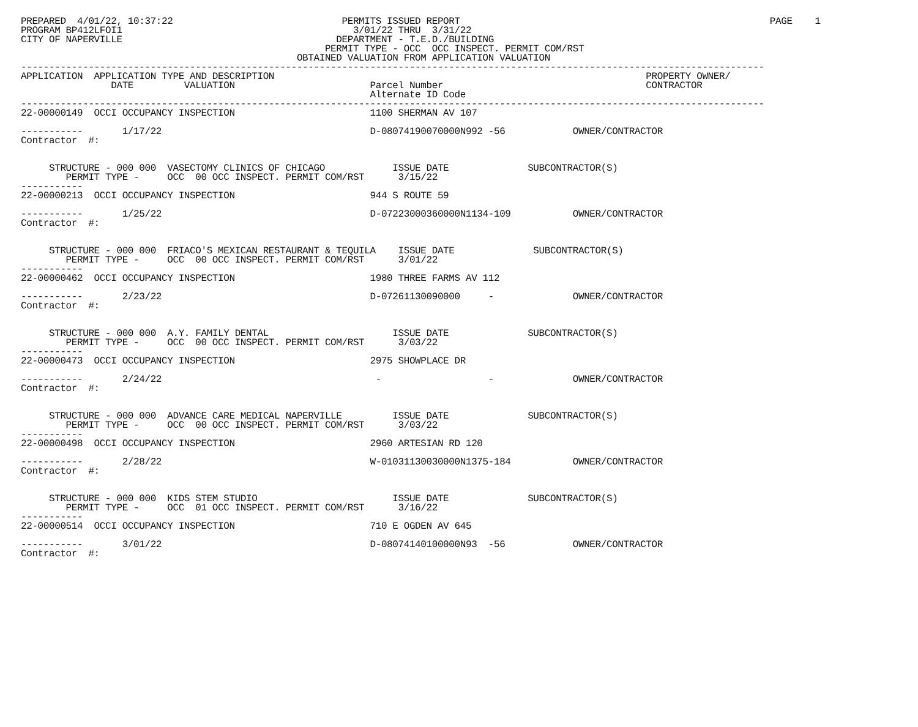PREPARED  4/01/22, 10:37:22                              PERMITS ISSUED REPORT                                                       PAGE    1
PROGRAM BP412LFOI1                                         3/01/22 THRU  3/31/22
CITY OF NAPERVILLE                                      DEPARTMENT - T.E.D./BUILDING
                                                      PERMIT TYPE - OCC  OCC INSPECT. PERMIT COM/RST
                                                 OBTAINED VALUATION FROM APPLICATION VALUATION
------------------------------------------------------------------------------------------------------------------------------------
APPLICATION  APPLICATION TYPE AND DESCRIPTION                                                                  PROPERTY OWNER/
                DATE         VALUATION                        Parcel Number                                    CONTRACTOR
                                                              Alternate ID Code
------------------------------------------------------------------------------------------------------------------------------------
22-00000149  OCCI OCCUPANCY INSPECTION                        1100 SHERMAN AV 107

-----------       1/17/22                                     D-08074190070000N992 -56            OWNER/CONTRACTOR
Contractor  #:


     STRUCTURE - 000 000  VASECTOMY CLINICS OF CHICAGO            ISSUE DATE              SUBCONTRACTOR(S)
        PERMIT TYPE -     OCC  00 OCC INSPECT. PERMIT COM/RST      3/15/22
-----------
22-00000213  OCCI OCCUPANCY INSPECTION                        944 S ROUTE 59

-----------       1/25/22                                     D-07223000360000N1134-109           OWNER/CONTRACTOR
Contractor  #:


     STRUCTURE - 000 000  FRIACO'S MEXICAN RESTAURANT & TEQUILA    ISSUE DATE              SUBCONTRACTOR(S)
        PERMIT TYPE -     OCC  00 OCC INSPECT. PERMIT COM/RST      3/01/22
-----------
22-00000462  OCCI OCCUPANCY INSPECTION                        1980 THREE FARMS AV 112

-----------       2/23/22                                     D-07261130090000     -              OWNER/CONTRACTOR
Contractor  #:


     STRUCTURE - 000 000  A.Y. FAMILY DENTAL                      ISSUE DATE              SUBCONTRACTOR(S)
        PERMIT TYPE -     OCC  00 OCC INSPECT. PERMIT COM/RST      3/03/22
-----------
22-00000473  OCCI OCCUPANCY INSPECTION                        2975 SHOWPLACE DR

-----------       2/24/22                                      -                   -              OWNER/CONTRACTOR
Contractor  #:


     STRUCTURE - 000 000  ADVANCE CARE MEDICAL NAPERVILLE         ISSUE DATE              SUBCONTRACTOR(S)
        PERMIT TYPE -     OCC  00 OCC INSPECT. PERMIT COM/RST      3/03/22
-----------
22-00000498  OCCI OCCUPANCY INSPECTION                        2960 ARTESIAN RD 120

-----------       2/28/22                                     W-01031130030000N1375-184           OWNER/CONTRACTOR
Contractor  #:


     STRUCTURE - 000 000  KIDS STEM STUDIO                        ISSUE DATE              SUBCONTRACTOR(S)
        PERMIT TYPE -     OCC  01 OCC INSPECT. PERMIT COM/RST      3/16/22
-----------
22-00000514  OCCI OCCUPANCY INSPECTION                        710 E OGDEN AV 645

-----------       3/01/22                                     D-08074140100000N93  -56            OWNER/CONTRACTOR
Contractor  #: